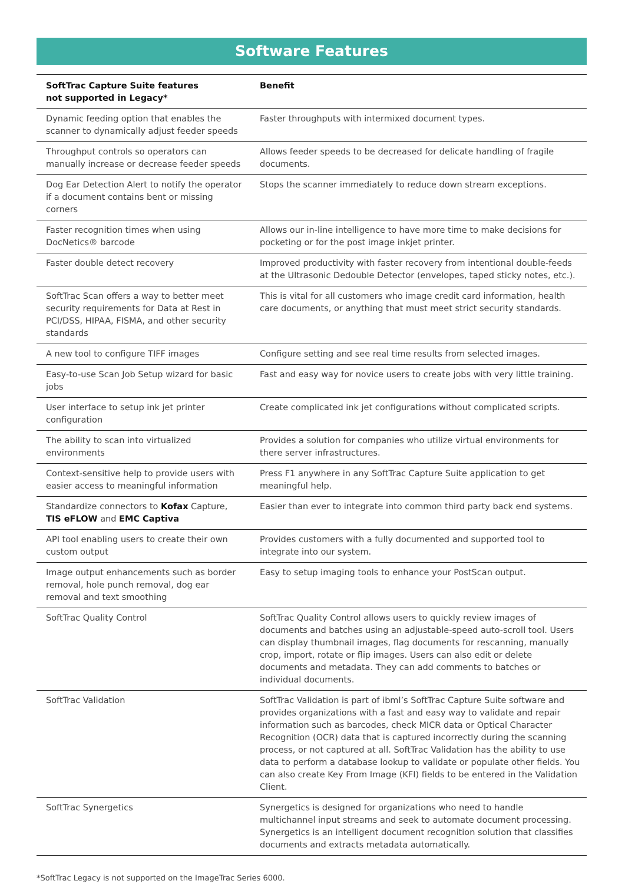Software Features
| SoftTrac Capture Suite features not supported in Legacy* | Benefit |
| --- | --- |
| Dynamic feeding option that enables the scanner to dynamically adjust feeder speeds | Faster throughputs with intermixed document types. |
| Throughput controls so operators can manually increase or decrease feeder speeds | Allows feeder speeds to be decreased for delicate handling of fragile documents. |
| Dog Ear Detection Alert to notify the operator if a document contains bent or missing corners | Stops the scanner immediately to reduce down stream exceptions. |
| Faster recognition times when using DocNetics® barcode | Allows our in-line intelligence to have more time to make decisions for pocketing or for the post image inkjet printer. |
| Faster double detect recovery | Improved productivity with faster recovery from intentional double-feeds at the Ultrasonic Dedouble Detector (envelopes, taped sticky notes, etc.). |
| SoftTrac Scan offers a way to better meet security requirements for Data at Rest in PCI/DSS, HIPAA, FISMA, and other security standards | This is vital for all customers who image credit card information, health care documents, or anything that must meet strict security standards. |
| A new tool to configure TIFF images | Configure setting and see real time results from selected images. |
| Easy-to-use Scan Job Setup wizard for basic jobs | Fast and easy way for novice users to create jobs with very little training. |
| User interface to setup ink jet printer configuration | Create complicated ink jet configurations without complicated scripts. |
| The ability to scan into virtualized environments | Provides a solution for companies who utilize virtual environments for there server infrastructures. |
| Context-sensitive help to provide users with easier access to meaningful information | Press F1 anywhere in any SoftTrac Capture Suite application to get meaningful help. |
| Standardize connectors to Kofax Capture, TIS eFLOW and EMC Captiva | Easier than ever to integrate into common third party back end systems. |
| API tool enabling users to create their own custom output | Provides customers with a fully documented and supported tool to integrate into our system. |
| Image output enhancements such as border removal, hole punch removal, dog ear removal and text smoothing | Easy to setup imaging tools to enhance your PostScan output. |
| SoftTrac Quality Control | SoftTrac Quality Control allows users to quickly review images of documents and batches using an adjustable-speed auto-scroll tool. Users can display thumbnail images, flag documents for rescanning, manually crop, import, rotate or flip images. Users can also edit or delete documents and metadata. They can add comments to batches or individual documents. |
| SoftTrac Validation | SoftTrac Validation is part of ibml’s SoftTrac Capture Suite software and provides organizations with a fast and easy way to validate and repair information such as barcodes, check MICR data or Optical Character Recognition (OCR) data that is captured incorrectly during the scanning process, or not captured at all. SoftTrac Validation has the ability to use data to perform a database lookup to validate or populate other fields. You can also create Key From Image (KFI) fields to be entered in the Validation Client. |
| SoftTrac Synergetics | Synergetics is designed for organizations who need to handle multichannel input streams and seek to automate document processing. Synergetics is an intelligent document recognition solution that classifies documents and extracts metadata automatically. |
*SoftTrac Legacy is not supported on the ImageTrac Series 6000.